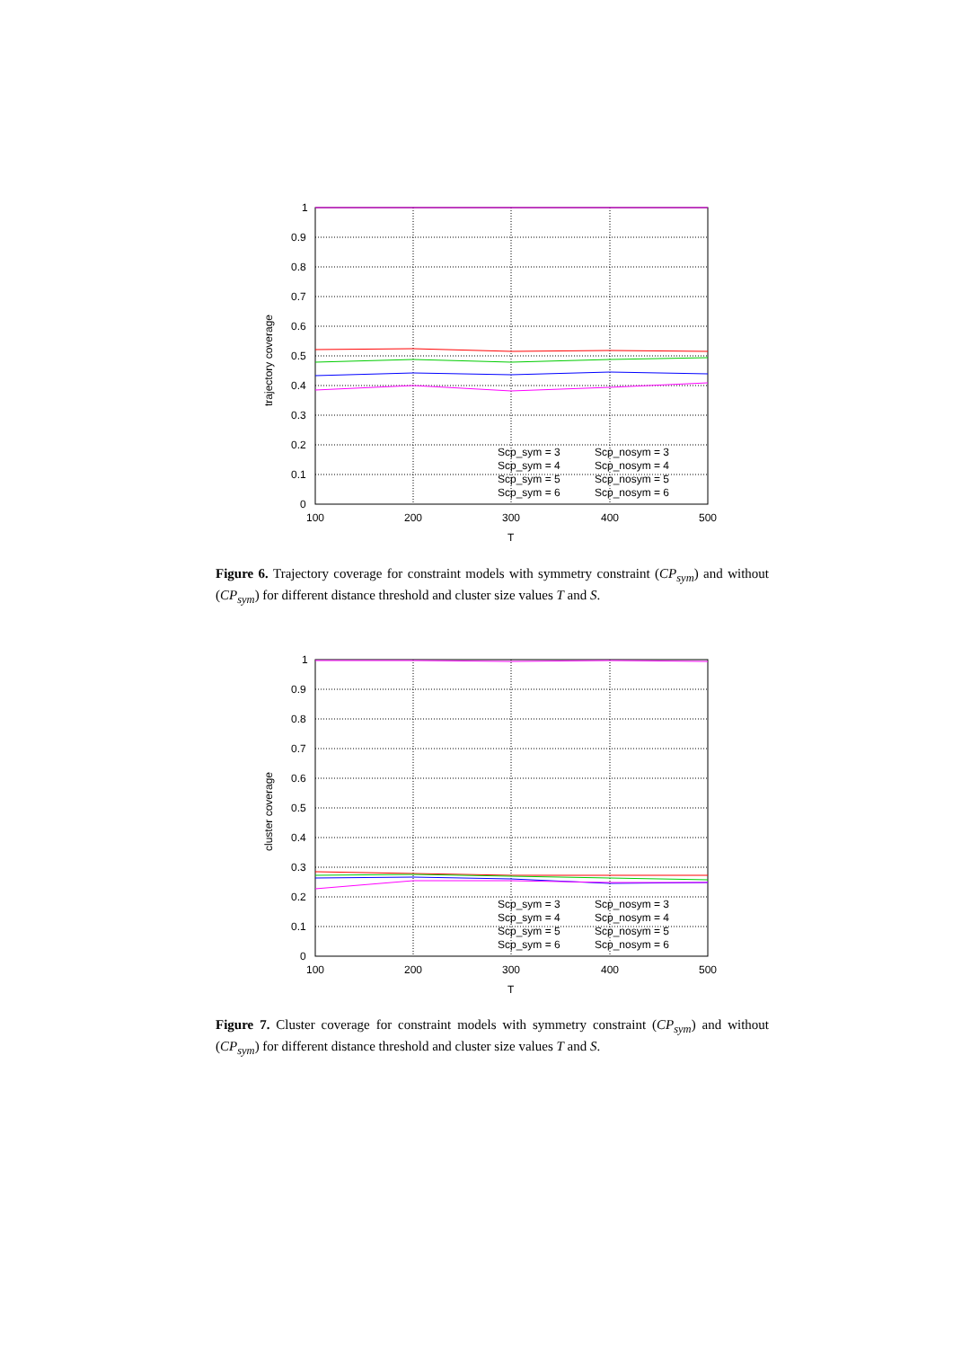1
0.9
0.8
0.7
0.6
0.5
0.4
0.3
0.2
0.1
0
100
200
300
400
500
T
trajectory coverage
Scp_sym = 3
Scp_sym = 4
Scp_sym = 5
Scp_sym = 6
Scp_nosym = 3
Scp_nosym = 4
Scp_nosym = 5
Scp_nosym = 6
Figure 6. Trajectory coverage for constraint models with symmetry constraint (CP<sub>sym</sub>) and without (CP<sub>sym</sub>) for different distance threshold and cluster size values T and S.
1
0.9
0.8
0.7
0.6
0.5
0.4
0.3
0.2
0.1
0
100
200
300
400
500
T
cluster coverage
Scp_sym = 3
Scp_sym = 4
Scp_sym = 5
Scp_sym = 6
Scp_nosym = 3
Scp_nosym = 4
Scp_nosym = 5
Scp_nosym = 6
Figure 7. Cluster coverage for constraint models with symmetry constraint (CP<sub>sym</sub>) and without (CP<sub>sym</sub>) for different distance threshold and cluster size values T and S.